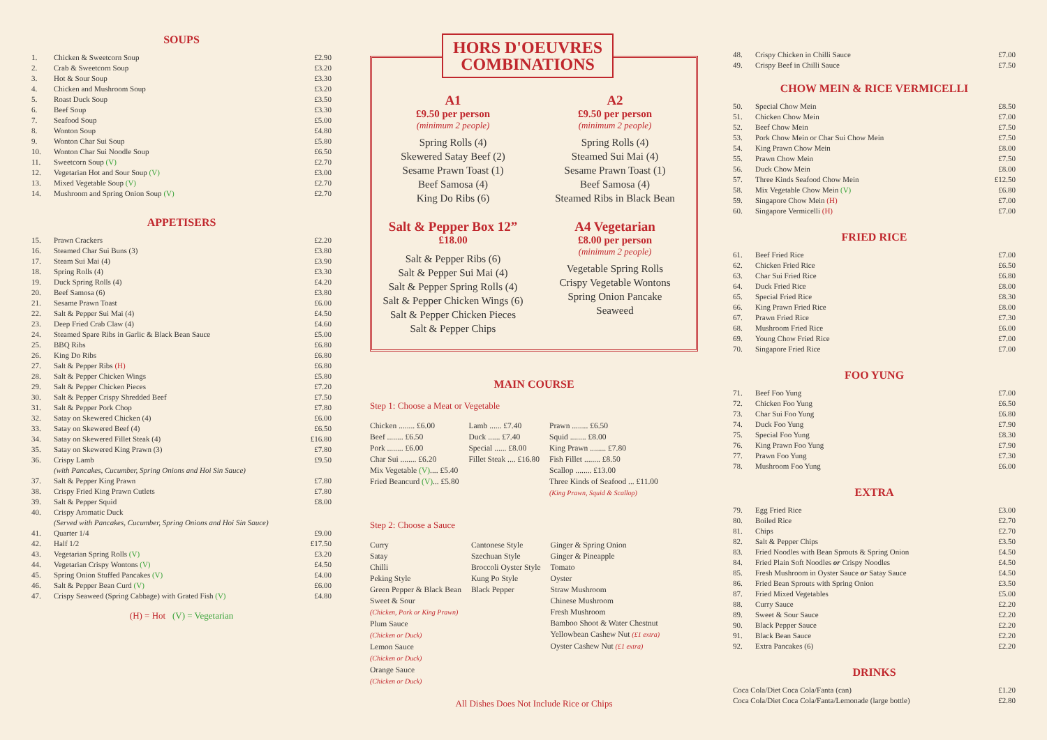SOUPS
| 1. | Chicken & Sweetcorn Soup | £2.90 |
| 2. | Crab & Sweetcorn Soup | £3.20 |
| 3. | Hot & Sour Soup | £3.30 |
| 4. | Chicken and Mushroom Soup | £3.20 |
| 5. | Roast Duck Soup | £3.50 |
| 6. | Beef Soup | £3.30 |
| 7. | Seafood Soup | £5.00 |
| 8. | Wonton Soup | £4.80 |
| 9. | Wonton Char Sui Soup | £5.80 |
| 10. | Wonton Char Sui Noodle Soup | £6.50 |
| 11. | Sweetcorn Soup (V) | £2.70 |
| 12. | Vegetarian Hot and Sour Soup (V) | £3.00 |
| 13. | Mixed Vegetable Soup (V) | £2.70 |
| 14. | Mushroom and Spring Onion Soup (V) | £2.70 |
APPETISERS
| 15. | Prawn Crackers | £2.20 |
| 16. | Steamed Char Sui Buns (3) | £3.80 |
| 17. | Steam Sui Mai (4) | £3.90 |
| 18. | Spring Rolls (4) | £3.30 |
| 19. | Duck Spring Rolls (4) | £4.20 |
| 20. | Beef Samosa (6) | £3.80 |
| 21. | Sesame Prawn Toast | £6.00 |
| 22. | Salt & Pepper Sui Mai (4) | £4.50 |
| 23. | Deep Fried Crab Claw (4) | £4.60 |
| 24. | Steamed Spare Ribs in Garlic & Black Bean Sauce | £5.00 |
| 25. | BBQ Ribs | £6.80 |
| 26. | King Do Ribs | £6.80 |
| 27. | Salt & Pepper Ribs (H) | £6.80 |
| 28. | Salt & Pepper Chicken Wings | £5.80 |
| 29. | Salt & Pepper Chicken Pieces | £7.20 |
| 30. | Salt & Pepper Crispy Shredded Beef | £7.50 |
| 31. | Salt & Pepper Pork Chop | £7.80 |
| 32. | Satay on Skewered Chicken (4) | £6.00 |
| 33. | Satay on Skewered Beef (4) | £6.50 |
| 34. | Satay on Skewered Fillet Steak (4) | £16.80 |
| 35. | Satay on Skewered King Prawn (3) | £7.80 |
| 36. | Crispy Lamb | £9.50 |
| | (with Pancakes, Cucumber, Spring Onions and Hoi Sin Sauce) | |
| 37. | Salt & Pepper King Prawn | £7.80 |
| 38. | Crispy Fried King Prawn Cutlets | £7.80 |
| 39. | Salt & Pepper Squid | £8.00 |
| 40. | Crispy Aromatic Duck | |
| | (Served with Pancakes, Cucumber, Spring Onions and Hoi Sin Sauce) | |
| 41. | Quarter 1/4 | £9.00 |
| 42. | Half 1/2 | £17.50 |
| 43. | Vegetarian Spring Rolls (V) | £3.20 |
| 44. | Vegetarian Crispy Wontons (V) | £4.50 |
| 45. | Spring Onion Stuffed Pancakes (V) | £4.00 |
| 46. | Salt & Pepper Bean Curd (V) | £6.00 |
| 47. | Crispy Seaweed (Spring Cabbage) with Grated Fish (V) | £4.80 |
(H) = Hot (V) = Vegetarian
HORS D'OEUVRES
COMBINATIONS
A1
£9.50 per person
(minimum 2 people)
Spring Rolls (4)
Skewered Satay Beef (2)
Sesame Prawn Toast (1)
Beef Samosa (4)
King Do Ribs (6)
A2
£9.50 per person
(minimum 2 people)
Spring Rolls (4)
Steamed Sui Mai (4)
Sesame Prawn Toast (1)
Beef Samosa (4)
Steamed Ribs in Black Bean
Salt & Pepper Box 12”
£18.00
Salt & Pepper Ribs (6)
Salt & Pepper Sui Mai (4)
Salt & Pepper Spring Rolls (4)
Salt & Pepper Chicken Wings (6)
Salt & Pepper Chicken Pieces
Salt & Pepper Chips
A4 Vegetarian
£8.00 per person
(minimum 2 people)
Vegetable Spring Rolls
Crispy Vegetable Wontons
Spring Onion Pancake
Seaweed
MAIN COURSE
Step 1: Choose a Meat or Vegetable
Chicken ........ £6.00
Beef ........ £6.50
Pork ........ £6.00
Char Sui ........ £6.20
Mix Vegetable (V).... £5.40
Fried Beancurd (V)... £5.80
Lamb ...... £7.40
Duck ...... £7.40
Special ...... £8.00
Fillet Steak .... £16.80
Prawn ........ £6.50
Squid ........ £8.00
King Prawn ........ £7.80
Fish Fillet ........ £8.50
Scallop ........ £13.00
Three Kinds of Seafood ... £11.00
(King Prawn, Squid & Scallop)
Step 2: Choose a Sauce
Curry
Satay
Chilli
Peking Style
Green Pepper & Black Bean
Sweet & Sour
(Chicken, Pork or King Prawn)
Plum Sauce
(Chicken or Duck)
Lemon Sauce
(Chicken or Duck)
Orange Sauce
(Chicken or Duck)
Cantonese Style
Szechuan Style
Broccoli Oyster Style
Kung Po Style
Black Pepper
Ginger & Spring Onion
Ginger & Pineapple
Tomato
Oyster
Straw Mushroom
Chinese Mushroom
Fresh Mushroom
Bamboo Shoot & Water Chestnut
Yellowbean Cashew Nut (£1 extra)
Oyster Cashew Nut (£1 extra)
All Dishes Does Not Include Rice or Chips
| 48. | Crispy Chicken in Chilli Sauce | £7.00 |
| 49. | Crispy Beef in Chilli Sauce | £7.50 |
CHOW MEIN & RICE VERMICELLI
| 50. | Special Chow Mein | £8.50 |
| 51. | Chicken Chow Mein | £7.00 |
| 52. | Beef Chow Mein | £7.50 |
| 53. | Pork Chow Mein or Char Sui Chow Mein | £7.50 |
| 54. | King Prawn Chow Mein | £8.00 |
| 55. | Prawn Chow Mein | £7.50 |
| 56. | Duck Chow Mein | £8.00 |
| 57. | Three Kinds Seafood Chow Mein | £12.50 |
| 58. | Mix Vegetable Chow Mein (V) | £6.80 |
| 59. | Singapore Chow Mein (H) | £7.00 |
| 60. | Singapore Vermicelli (H) | £7.00 |
FRIED RICE
| 61. | Beef Fried Rice | £7.00 |
| 62. | Chicken Fried Rice | £6.50 |
| 63. | Char Sui Fried Rice | £6.80 |
| 64. | Duck Fried Rice | £8.00 |
| 65. | Special Fried Rice | £8.30 |
| 66. | King Prawn Fried Rice | £8.00 |
| 67. | Prawn Fried Rice | £7.30 |
| 68. | Mushroom Fried Rice | £6.00 |
| 69. | Young Chow Fried Rice | £7.00 |
| 70. | Singapore Fried Rice | £7.00 |
FOO YUNG
| 71. | Beef Foo Yung | £7.00 |
| 72. | Chicken Foo Yung | £6.50 |
| 73. | Char Sui Foo Yung | £6.80 |
| 74. | Duck Foo Yung | £7.90 |
| 75. | Special Foo Yung | £8.30 |
| 76. | King Prawn Foo Yung | £7.90 |
| 77. | Prawn Foo Yung | £7.30 |
| 78. | Mushroom Foo Yung | £6.00 |
EXTRA
| 79. | Egg Fried Rice | £3.00 |
| 80. | Boiled Rice | £2.70 |
| 81. | Chips | £2.70 |
| 82. | Salt & Pepper Chips | £3.50 |
| 83. | Fried Noodles with Bean Sprouts & Spring Onion | £4.50 |
| 84. | Fried Plain Soft Noodles or Crispy Noodles | £4.50 |
| 85. | Fresh Mushroom in Oyster Sauce or Satay Sauce | £4.50 |
| 86. | Fried Bean Sprouts with Spring Onion | £3.50 |
| 87. | Fried Mixed Vegetables | £5.00 |
| 88. | Curry Sauce | £2.20 |
| 89. | Sweet & Sour Sauce | £2.20 |
| 90. | Black Pepper Sauce | £2.20 |
| 91. | Black Bean Sauce | £2.20 |
| 92. | Extra Pancakes (6) | £2.20 |
DRINKS
| Coca Cola/Diet Coca Cola/Fanta (can) | £1.20 |
| Coca Cola/Diet Coca Cola/Fanta/Lemonade (large bottle) | £2.80 |